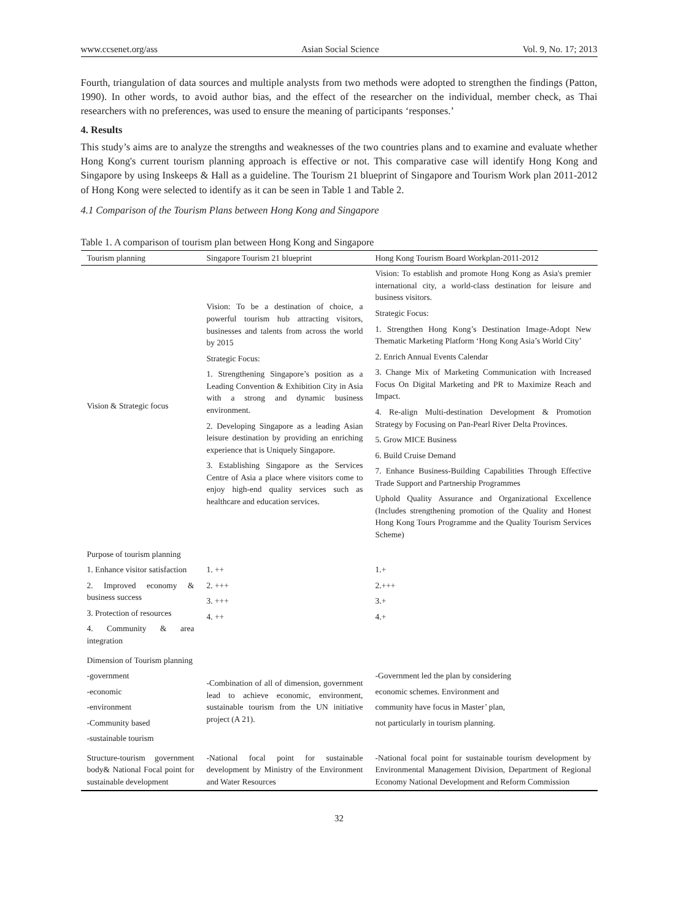www.ccsenet.org/ass Asian Social Science Vol. 9, No. 17; 2013
Fourth, triangulation of data sources and multiple analysts from two methods were adopted to strengthen the findings (Patton, 1990). In other words, to avoid author bias, and the effect of the researcher on the individual, member check, as Thai researchers with no preferences, was used to ensure the meaning of participants ‘responses.’
4. Results
This study’s aims are to analyze the strengths and weaknesses of the two countries plans and to examine and evaluate whether Hong Kong's current tourism planning approach is effective or not. This comparative case will identify Hong Kong and Singapore by using Inskeeps & Hall as a guideline. The Tourism 21 blueprint of Singapore and Tourism Work plan 2011-2012 of Hong Kong were selected to identify as it can be seen in Table 1 and Table 2.
4.1 Comparison of the Tourism Plans between Hong Kong and Singapore
Table 1. A comparison of tourism plan between Hong Kong and Singapore
| Tourism planning | Singapore Tourism 21 blueprint | Hong Kong Tourism Board Workplan-2011-2012 |
| --- | --- | --- |
| Vision & Strategic focus | Vision: To be a destination of choice, a powerful tourism hub attracting visitors, businesses and talents from across the world by 2015 Strategic Focus: 1. Strengthening Singapore’s position as a Leading Convention & Exhibition City in Asia with a strong and dynamic business environment. 2. Developing Singapore as a leading Asian leisure destination by providing an enriching experience that is Uniquely Singapore. 3. Establishing Singapore as the Services Centre of Asia a place where visitors come to enjoy high-end quality services such as healthcare and education services. | Vision: To establish and promote Hong Kong as Asia's premier international city, a world-class destination for leisure and business visitors. Strategic Focus: 1. Strengthen Hong Kong’s Destination Image-Adopt New Thematic Marketing Platform ‘Hong Kong Asia’s World City’ 2. Enrich Annual Events Calendar 3. Change Mix of Marketing Communication with Increased Focus On Digital Marketing and PR to Maximize Reach and Impact. 4. Re-align Multi-destination Development & Promotion Strategy by Focusing on Pan-Pearl River Delta Provinces. 5. Grow MICE Business 6. Build Cruise Demand 7. Enhance Business-Building Capabilities Through Effective Trade Support and Partnership Programmes Uphold Quality Assurance and Organizational Excellence (Includes strengthening promotion of the Quality and Honest Hong Kong Tours Programme and the Quality Tourism Services Scheme) |
| Purpose of tourism planning 1. Enhance visitor satisfaction 2. Improved economy & business success 3. Protection of resources 4. Community & area integration | 1. ++ 2. +++ 3. +++ 4. ++ | 1.+ 2.+++ 3.+ 4.+ |
| Dimension of Tourism planning -government -economic -environment -Community based -sustainable tourism | -Combination of all of dimension, government lead to achieve economic, environment, sustainable tourism from the UN initiative project (A 21). | -Government led the plan by considering economic schemes. Environment and community have focus in Master’ plan, not particularly in tourism planning. |
| Structure-tourism government body& National Focal point for sustainable development | -National focal point for sustainable development by Ministry of the Environment and Water Resources | -National focal point for sustainable tourism development by Environmental Management Division, Department of Regional Economy National Development and Reform Commission |
32